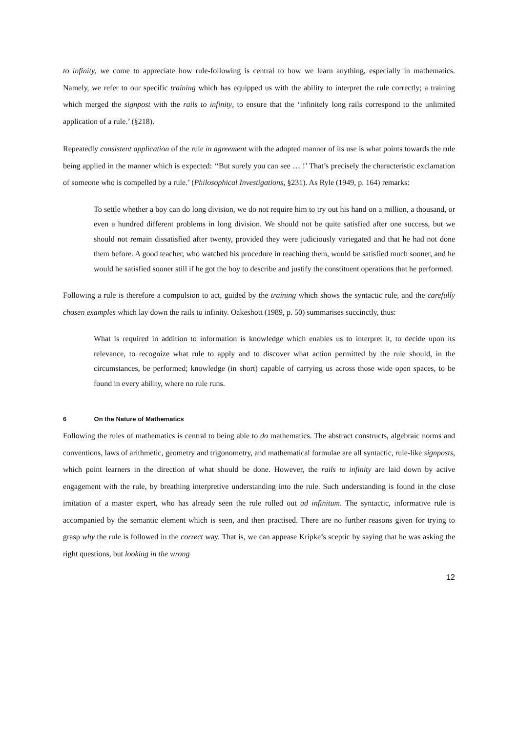to infinity, we come to appreciate how rule-following is central to how we learn anything, especially in mathematics. Namely, we refer to our specific training which has equipped us with the ability to interpret the rule correctly; a training which merged the signpost with the rails to infinity, to ensure that the ‘infinitely long rails correspond to the unlimited application of a rule.’ (§218).
Repeatedly consistent application of the rule in agreement with the adopted manner of its use is what points towards the rule being applied in the manner which is expected: ‘‘But surely you can see … !’ That’s precisely the characteristic exclamation of someone who is compelled by a rule.’ (Philosophical Investigations, §231). As Ryle (1949, p. 164) remarks:
To settle whether a boy can do long division, we do not require him to try out his hand on a million, a thousand, or even a hundred different problems in long division. We should not be quite satisfied after one success, but we should not remain dissatisfied after twenty, provided they were judiciously variegated and that he had not done them before. A good teacher, who watched his procedure in reaching them, would be satisfied much sooner, and he would be satisfied sooner still if he got the boy to describe and justify the constituent operations that he performed.
Following a rule is therefore a compulsion to act, guided by the training which shows the syntactic rule, and the carefully chosen examples which lay down the rails to infinity. Oakeshott (1989, p. 50) summarises succinctly, thus:
What is required in addition to information is knowledge which enables us to interpret it, to decide upon its relevance, to recognize what rule to apply and to discover what action permitted by the rule should, in the circumstances, be performed; knowledge (in short) capable of carrying us across those wide open spaces, to be found in every ability, where no rule runs.
6 On the Nature of Mathematics
Following the rules of mathematics is central to being able to do mathematics. The abstract constructs, algebraic norms and conventions, laws of arithmetic, geometry and trigonometry, and mathematical formulae are all syntactic, rule-like signposts, which point learners in the direction of what should be done. However, the rails to infinity are laid down by active engagement with the rule, by breathing interpretive understanding into the rule. Such understanding is found in the close imitation of a master expert, who has already seen the rule rolled out ad infinitum. The syntactic, informative rule is accompanied by the semantic element which is seen, and then practised. There are no further reasons given for trying to grasp why the rule is followed in the correct way. That is, we can appease Kripke’s sceptic by saying that he was asking the right questions, but looking in the wrong
12